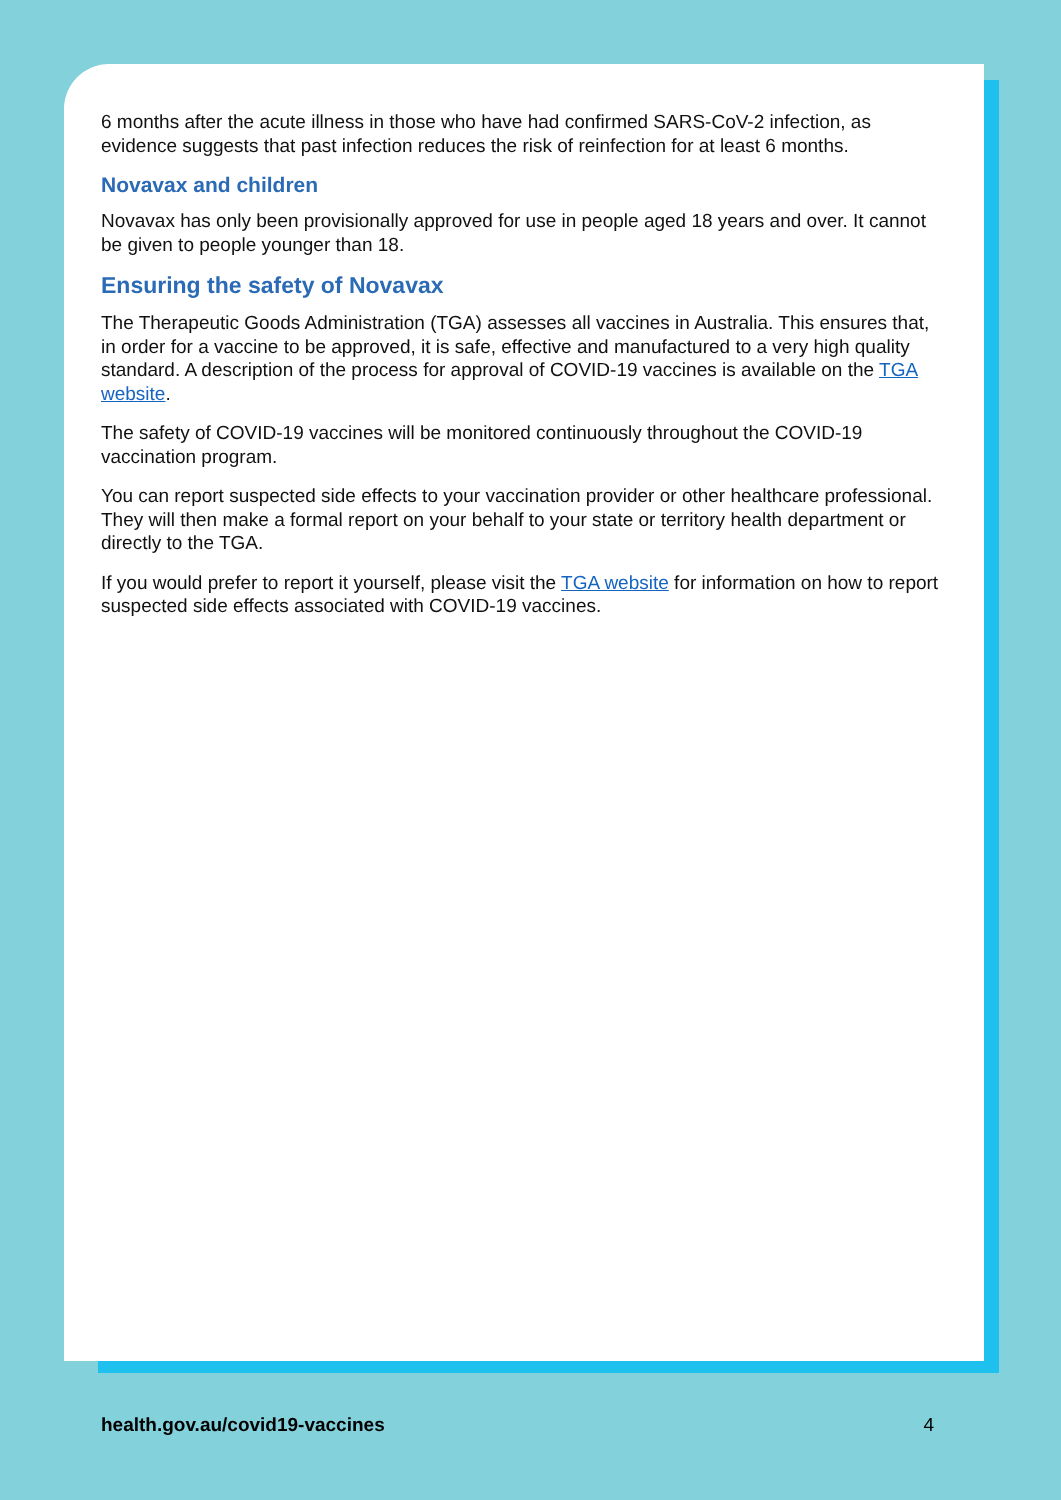6 months after the acute illness in those who have had confirmed SARS-CoV-2 infection, as evidence suggests that past infection reduces the risk of reinfection for at least 6 months.
Novavax and children
Novavax has only been provisionally approved for use in people aged 18 years and over. It cannot be given to people younger than 18.
Ensuring the safety of Novavax
The Therapeutic Goods Administration (TGA) assesses all vaccines in Australia. This ensures that, in order for a vaccine to be approved, it is safe, effective and manufactured to a very high quality standard. A description of the process for approval of COVID-19 vaccines is available on the TGA website.
The safety of COVID-19 vaccines will be monitored continuously throughout the COVID-19 vaccination program.
You can report suspected side effects to your vaccination provider or other healthcare professional. They will then make a formal report on your behalf to your state or territory health department or directly to the TGA.
If you would prefer to report it yourself, please visit the TGA website for information on how to report suspected side effects associated with COVID-19 vaccines.
health.gov.au/covid19-vaccines 4